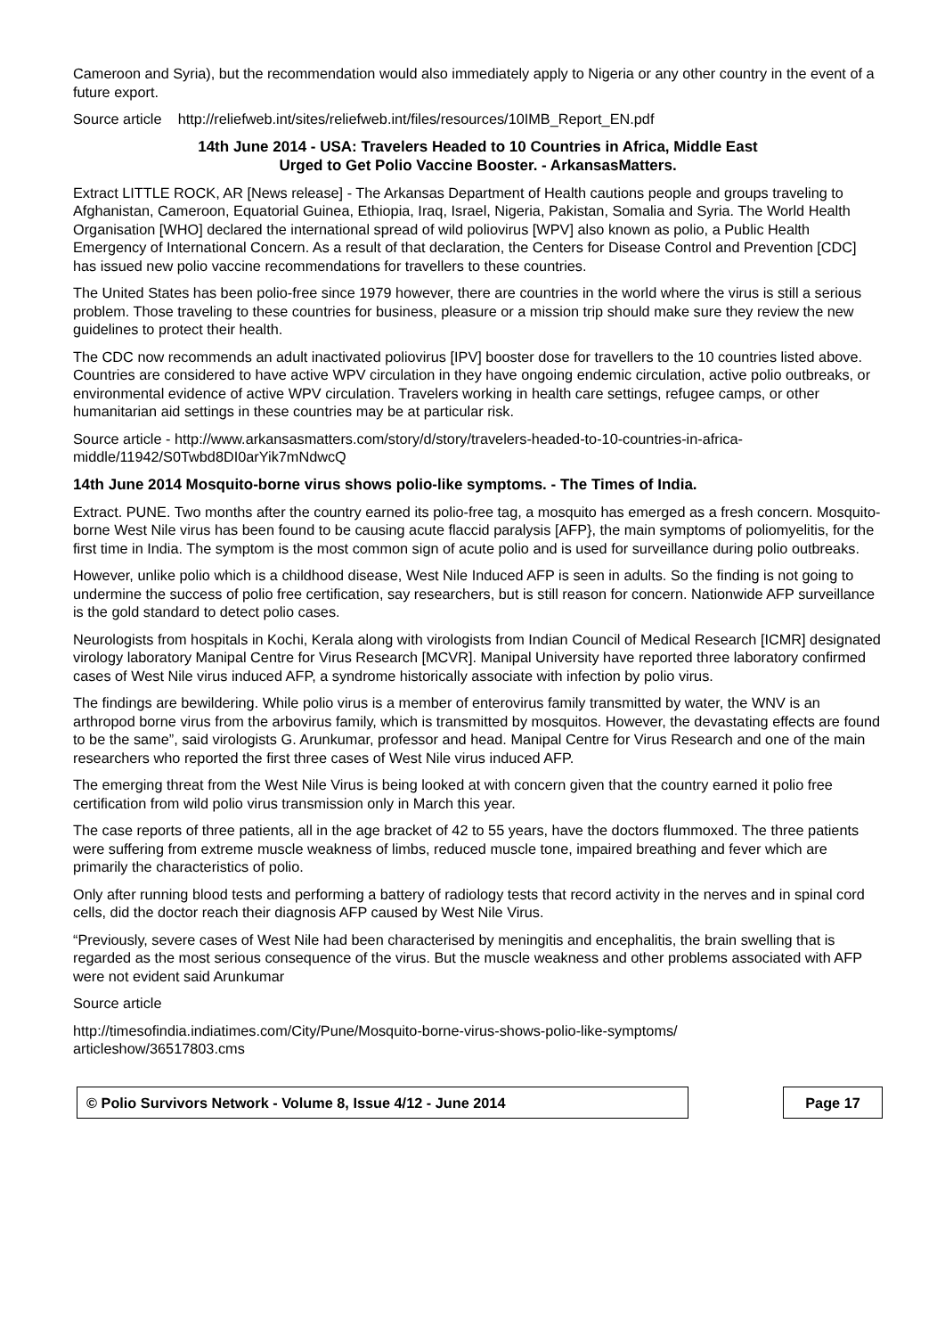Cameroon and Syria), but the recommendation would also immediately apply to Nigeria or any other country in the event of a future export.
Source article http://reliefweb.int/sites/reliefweb.int/files/resources/10IMB_Report_EN.pdf
14th June 2014 - USA: Travelers Headed to 10 Countries in Africa, Middle East
Urged to Get Polio Vaccine Booster. - ArkansasMatters.
Extract LITTLE ROCK, AR [News release] - The Arkansas Department of Health cautions people and groups traveling to Afghanistan, Cameroon, Equatorial Guinea, Ethiopia, Iraq, Israel, Nigeria, Pakistan, Somalia and Syria. The World Health Organisation [WHO] declared the international spread of wild poliovirus [WPV] also known as polio, a Public Health Emergency of International Concern. As a result of that declaration, the Centers for Disease Control and Prevention [CDC] has issued new polio vaccine recommendations for travellers to these countries.
The United States has been polio-free since 1979 however, there are countries in the world where the virus is still a serious problem. Those traveling to these countries for business, pleasure or a mission trip should make sure they review the new guidelines to protect their health.
The CDC now recommends an adult inactivated poliovirus [IPV] booster dose for travellers to the 10 countries listed above. Countries are considered to have active WPV circulation in they have ongoing endemic circulation, active polio outbreaks, or environmental evidence of active WPV circulation. Travelers working in health care settings, refugee camps, or other humanitarian aid settings in these countries may be at particular risk.
Source article - http://www.arkansasmatters.com/story/d/story/travelers-headed-to-10-countries-in-africa-middle/11942/S0Twbd8DI0arYik7mNdwcQ
14th June 2014 Mosquito-borne virus shows polio-like symptoms. - The Times of India.
Extract. PUNE. Two months after the country earned its polio-free tag, a mosquito has emerged as a fresh concern. Mosquito-borne West Nile virus has been found to be causing acute flaccid paralysis [AFP}, the main symptoms of poliomyelitis, for the first time in India. The symptom is the most common sign of acute polio and is used for surveillance during polio outbreaks.
However, unlike polio which is a childhood disease, West Nile Induced AFP is seen in adults. So the finding is not going to undermine the success of polio free certification, say researchers, but is still reason for concern. Nationwide AFP surveillance is the gold standard to detect polio cases.
Neurologists from hospitals in Kochi, Kerala along with virologists from Indian Council of Medical Research [ICMR] designated virology laboratory Manipal Centre for Virus Research [MCVR]. Manipal University have reported three laboratory confirmed cases of West Nile virus induced AFP, a syndrome historically associate with infection by polio virus.
The findings are bewildering. While polio virus is a member of enterovirus family transmitted by water, the WNV is an arthropod borne virus from the arbovirus family, which is transmitted by mosquitos. However, the devastating effects are found to be the same”, said virologists G. Arunkumar, professor and head. Manipal Centre for Virus Research and one of the main researchers who reported the first three cases of West Nile virus induced AFP.
The emerging threat from the West Nile Virus is being looked at with concern given that the country earned it polio free certification from wild polio virus transmission only in March this year.
The case reports of three patients, all in the age bracket of 42 to 55 years, have the doctors flummoxed. The three patients were suffering from extreme muscle weakness of limbs, reduced muscle tone, impaired breathing and fever which are primarily the characteristics of polio.
Only after running blood tests and performing a battery of radiology tests that record activity in the nerves and in spinal cord cells, did the doctor reach their diagnosis AFP caused by West Nile Virus.
“Previously, severe cases of West Nile had been characterised by meningitis and encephalitis, the brain swelling that is regarded as the most serious consequence of the virus. But the muscle weakness and other problems associated with AFP were not evident said Arunkumar
Source article
http://timesofindia.indiatimes.com/City/Pune/Mosquito-borne-virus-shows-polio-like-symptoms/
articleshow/36517803.cms
© Polio Survivors Network - Volume 8, Issue 4/12 - June 2014 Page 17